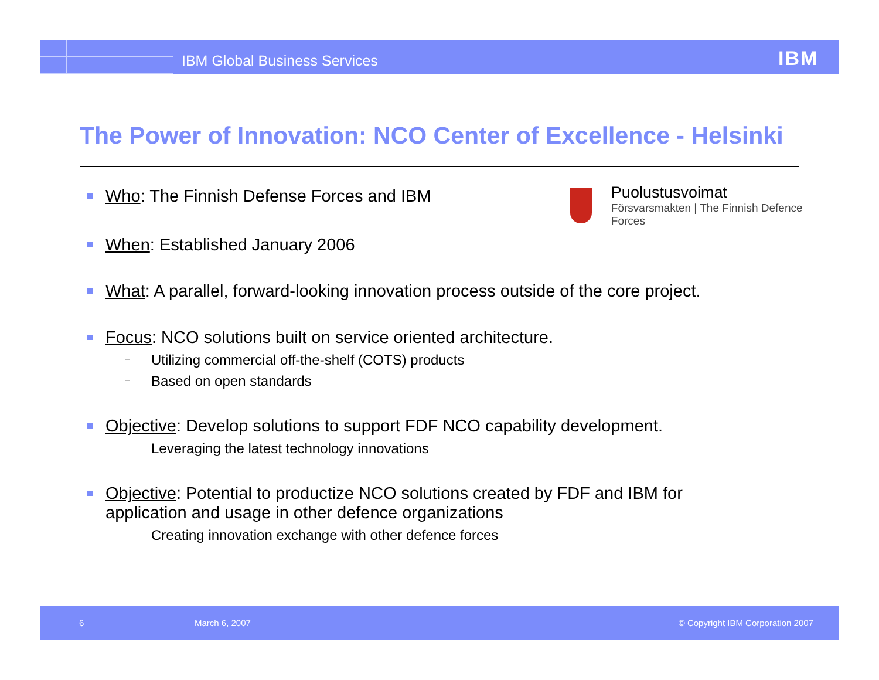IBM Global Business Services IBM
The Power of Innovation: NCO Center of Excellence - Helsinki
Puolustusvoimat
Försvarsmakten | The Finnish Defence Forces
Who: The Finnish Defense Forces and IBM
When: Established January 2006
What: A parallel, forward-looking innovation process outside of the core project.
Focus: NCO solutions built on service oriented architecture.
Utilizing commercial off-the-shelf (COTS) products
Based on open standards
Objective: Develop solutions to support FDF NCO capability development.
Leveraging the latest technology innovations
Objective: Potential to productize NCO solutions created by FDF and IBM for application and usage in other defence organizations
Creating innovation exchange with other defence forces
6 March 6, 2007 © Copyright IBM Corporation 2007